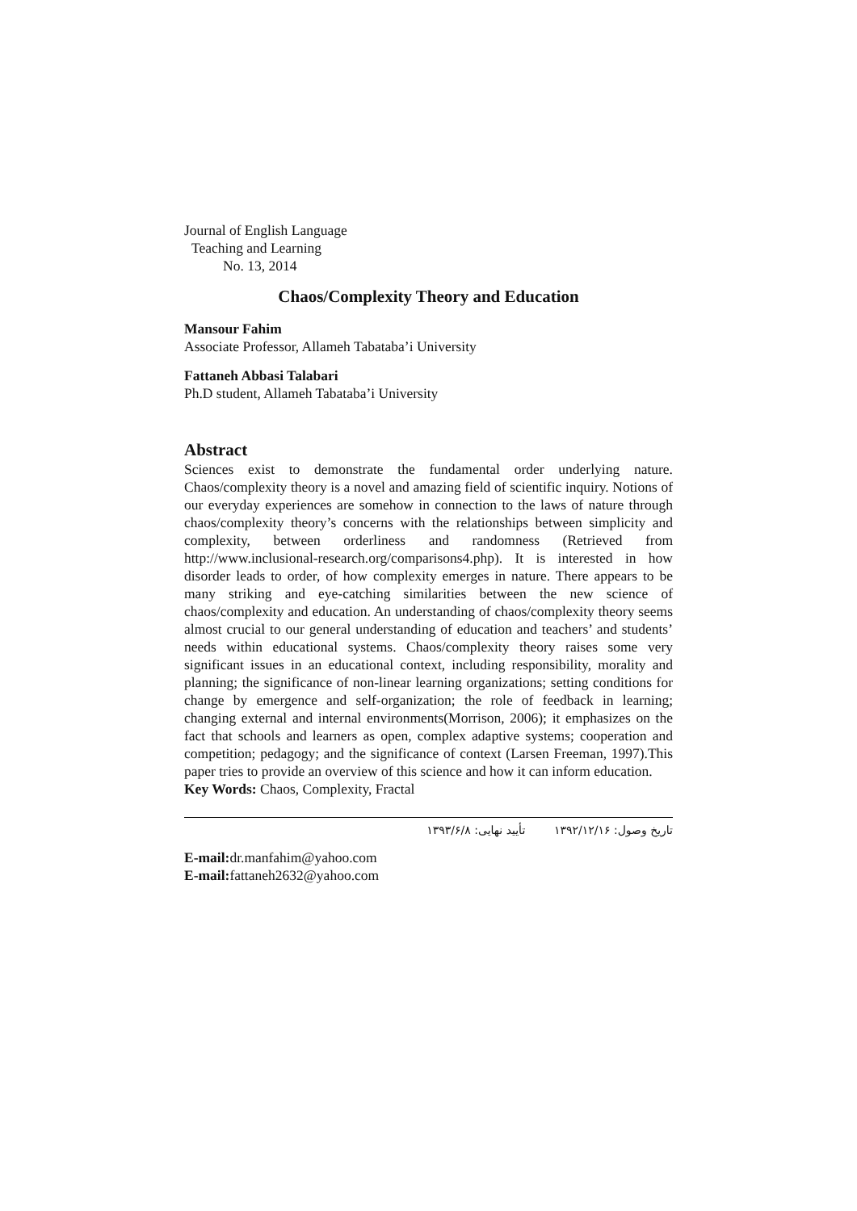Journal of English Language
Teaching and Learning
No. 13, 2014
Chaos/Complexity Theory and Education
Mansour Fahim
Associate Professor, Allameh Tabataba’i University
Fattaneh Abbasi Talabari
Ph.D student, Allameh Tabataba’i University
Abstract
Sciences exist to demonstrate the fundamental order underlying nature. Chaos/complexity theory is a novel and amazing field of scientific inquiry. Notions of our everyday experiences are somehow in connection to the laws of nature through chaos/complexity theory’s concerns with the relationships between simplicity and complexity, between orderliness and randomness (Retrieved from http://www.inclusional-research.org/comparisons4.php). It is interested in how disorder leads to order, of how complexity emerges in nature. There appears to be many striking and eye-catching similarities between the new science of chaos/complexity and education. An understanding of chaos/complexity theory seems almost crucial to our general understanding of education and teachers’ and students’ needs within educational systems. Chaos/complexity theory raises some very significant issues in an educational context, including responsibility, morality and planning; the significance of non-linear learning organizations; setting conditions for change by emergence and self-organization; the role of feedback in learning; changing external and internal environments(Morrison, 2006); it emphasizes on the fact that schools and learners as open, complex adaptive systems; cooperation and competition; pedagogy; and the significance of context (Larsen Freeman, 1997).This paper tries to provide an overview of this science and how it can inform education.
Key Words: Chaos, Complexity, Fractal
تاریخ وصول: ۱۳۹۲/۱۲/۱۶ تأیید نهایی: ۱۳۹۳/۶/۸
E-mail: dr.manfahim@yahoo.com
E-mail: fattaneh2632@yahoo.com